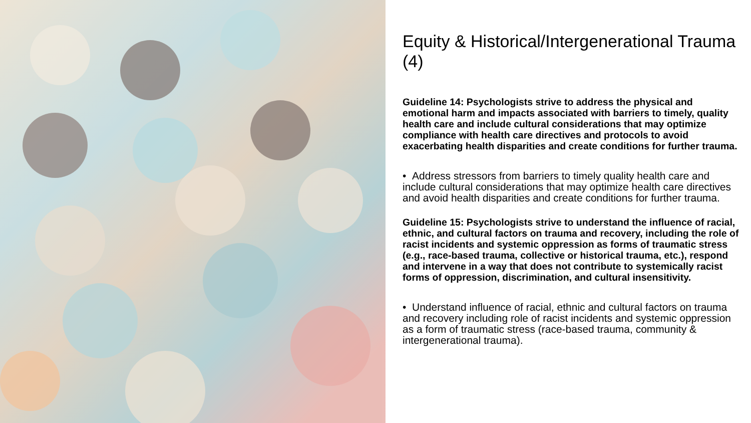Equity & Historical/Intergenerational Trauma (4)
Guideline 14: Psychologists strive to address the physical and emotional harm and impacts associated with barriers to timely, quality health care and include cultural considerations that may optimize compliance with health care directives and protocols to avoid exacerbating health disparities and create conditions for further trauma.
• Address stressors from barriers to timely quality health care and include cultural considerations that may optimize health care directives and avoid health disparities and create conditions for further trauma.
Guideline 15: Psychologists strive to understand the influence of racial, ethnic, and cultural factors on trauma and recovery, including the role of racist incidents and systemic oppression as forms of traumatic stress (e.g., race-based trauma, collective or historical trauma, etc.), respond and intervene in a way that does not contribute to systemically racist forms of oppression, discrimination, and cultural insensitivity.
• Understand influence of racial, ethnic and cultural factors on trauma and recovery including role of racist incidents and systemic oppression as a form of traumatic stress (race-based trauma, community & intergenerational trauma).